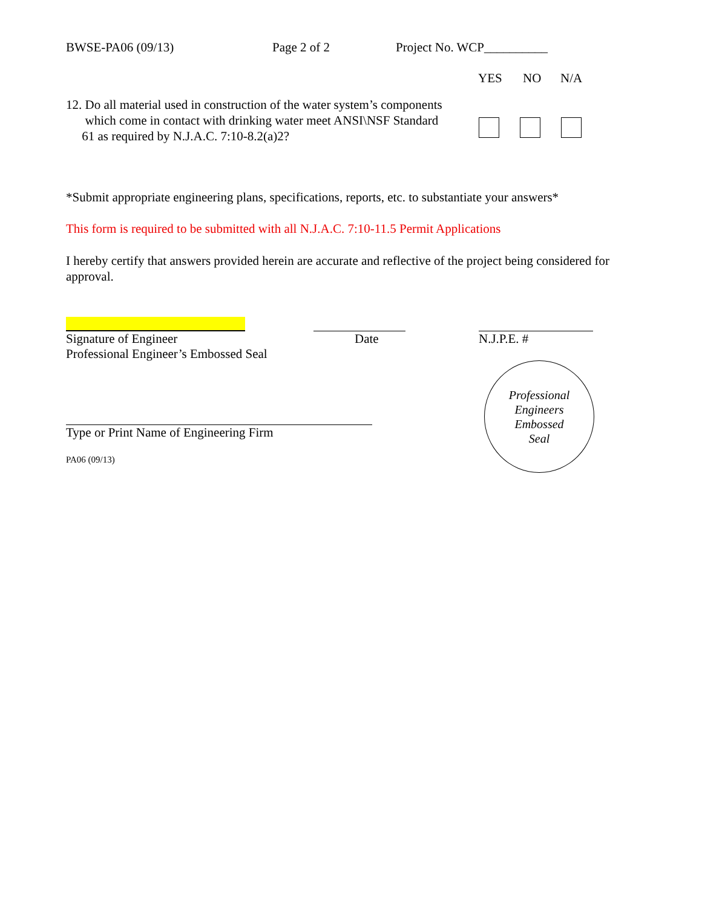BWSE-PA06 (09/13) Page 2 of 2 Project No. WCP__________
YES NO N/A
12. Do all material used in construction of the water system’s components
which come in contact with drinking water meet ANSI\NSF Standard
61 as required by N.J.A.C. 7:10-8.2(a)2?
*Submit appropriate engineering plans, specifications, reports, etc. to substantiate your answers*
This form is required to be submitted with all N.J.A.C. 7:10-11.5 Permit Applications
I hereby certify that answers provided herein are accurate and reflective of the project being considered for approval.
Signature of Engineer
Professional Engineer’s Embossed Seal
Date N.J.P.E. #
Type or Print Name of Engineering Firm
PA06 (09/13)
Professional
Engineers
Embossed
Seal